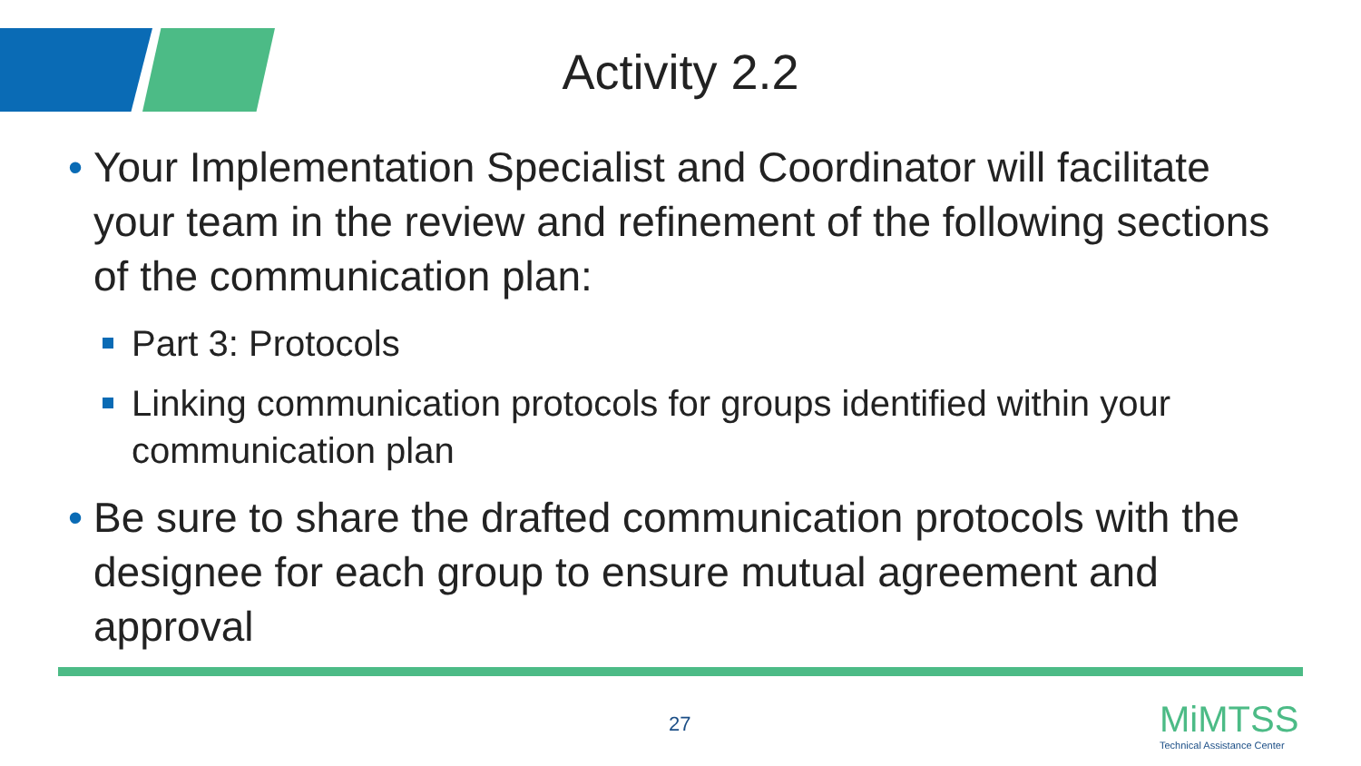Activity 2.2
• Your Implementation Specialist and Coordinator will facilitate your team in the review and refinement of the following sections of the communication plan:
Part 3: Protocols
Linking communication protocols for groups identified within your communication plan
• Be sure to share the drafted communication protocols with the designee for each group to ensure mutual agreement and approval
27
MiMTSS
Technical Assistance Center